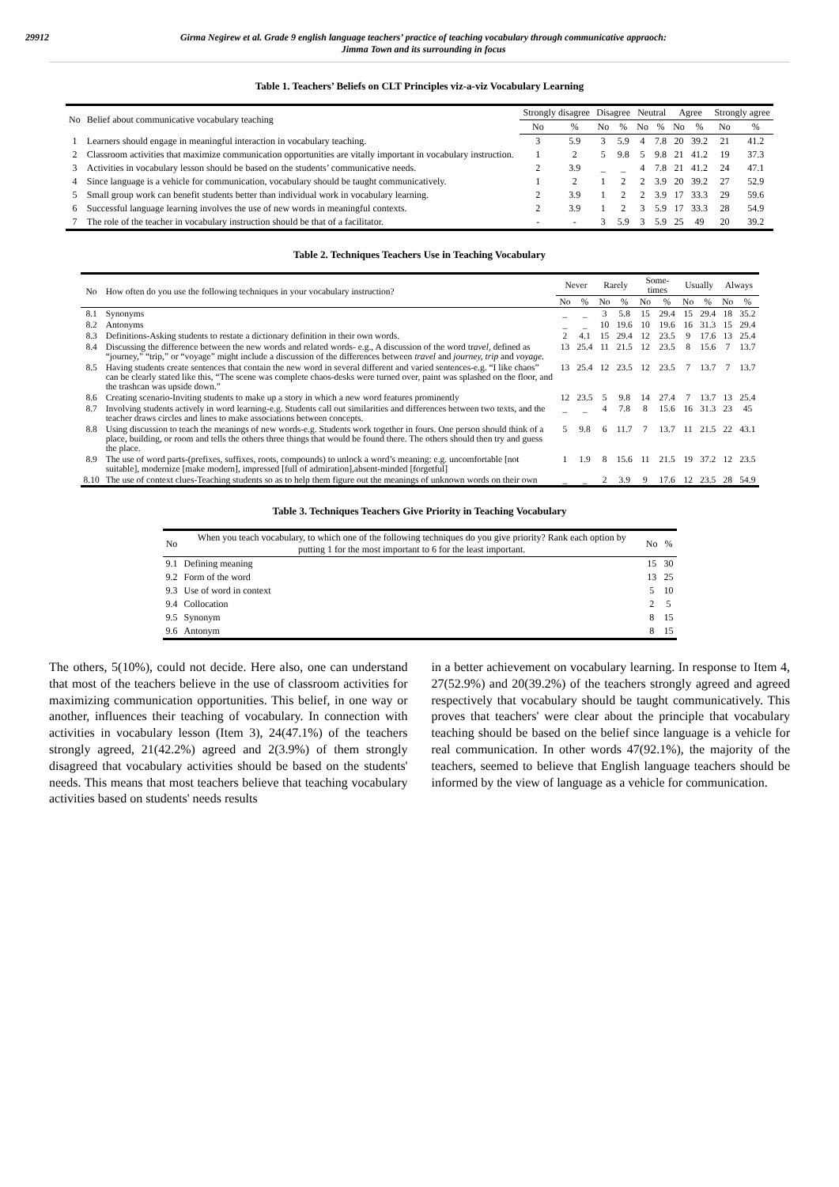29912 Girma Negirew et al. Grade 9 english language teachers’ practice of teaching vocabulary through communicative appraoch:
Jimma Town and its surrounding in focus
Table 1. Teachers’ Beliefs on CLT Principles viz-a-viz Vocabulary Learning
| No | Belief about communicative vocabulary teaching | Strongly disagree | | Disagree | | Neutral | | Agree | | Strongly agree | |
| --- | --- | --- | --- | --- | --- | --- | --- | --- | --- | --- | --- |
| | | No | % | No | % | No | % | No | % | No | % |
| 1 | Learners should engage in meaningful interaction in vocabulary teaching. | 3 | 5.9 | 3 | 5.9 | 4 | 7.8 | 20 | 39.2 | 21 | 41.2 |
| 2 | Classroom activities that maximize communication opportunities are vitally important in vocabulary instruction. | 1 | 2 | 5 | 9.8 | 5 | 9.8 | 21 | 41.2 | 19 | 37.3 |
| 3 | Activities in vocabulary lesson should be based on the students’ communicative needs. | 2 | 3.9 | _ | _ | 4 | 7.8 | 21 | 41.2 | 24 | 47.1 |
| 4 | Since language is a vehicle for communication, vocabulary should be taught communicatively. | 1 | 2 | 1 | 2 | 2 | 3.9 | 20 | 39.2 | 27 | 52.9 |
| 5 | Small group work can benefit students better than individual work in vocabulary learning. | 2 | 3.9 | 1 | 2 | 2 | 3.9 | 17 | 33.3 | 29 | 59.6 |
| 6 | Successful language learning involves the use of new words in meaningful contexts. | 2 | 3.9 | 1 | 2 | 3 | 5.9 | 17 | 33.3 | 28 | 54.9 |
| 7 | The role of the teacher in vocabulary instruction should be that of a facilitator. | - | - | 3 | 5.9 | 3 | 5.9 | 25 | 49 | 20 | 39.2 |
Table 2. Techniques Teachers Use in Teaching Vocabulary
| No | How often do you use the following techniques in your vocabulary instruction? | Never | | Rarely | | Some-times | | Usually | | Always | |
| --- | --- | --- | --- | --- | --- | --- | --- | --- | --- | --- | --- |
| | | No | % | No | % | No | % | No | % | No | % |
| 8.1 | Synonyms | _ | _ | 3 | 5.8 | 15 | 29.4 | 15 | 29.4 | 18 | 35.2 |
| 8.2 | Antonyms | _ | _ | 10 | 19.6 | 10 | 19.6 | 16 | 31.3 | 15 | 29.4 |
| 8.3 | Definitions-Asking students to restate a dictionary definition in their own words. | 2 | 4.1 | 15 | 29.4 | 12 | 23.5 | 9 | 17.6 | 13 | 25.4 |
| 8.4 | Discussing the difference between the new words and related words- e.g., A discussion of the word tr avel, defined as “journey,” “trip,” or “voyage” might include a discussion of the differences between travel and journey, trip and voyage. | 13 | 25.4 | 11 | 21.5 | 12 | 23.5 | 8 | 15.6 | 7 | 13.7 |
| 8.5 | Having students create sentences that contain the new word in several different and varied sentences-e.g. “I like chaos” can be clearly stated like this, “The scene was complete chaos-desks were turned over, paint was splashed on the floor, and the trashcan was upside down.” | 13 | 25.4 | 12 | 23.5 | 12 | 23.5 | 7 | 13.7 | 7 | 13.7 |
| 8.6 | Creating scenario-Inviting students to make up a story in which a new word features prominently | 12 | 23.5 | 5 | 9.8 | 14 | 27.4 | 7 | 13.7 | 13 | 25.4 |
| 8.7 | Involving students actively in word learning-e.g. Students call out similarities and differences between two texts, and the teacher draws circles and lines to make associations between concepts. | _ | _ | 4 | 7.8 | 8 | 15.6 | 16 | 31.3 | 23 | 45 |
| 8.8 | Using discussion to teach the meanings of new words-e.g. Students work together in fours. One person should think of a place, building, or room and tells the others three things that would be found there. The others should then try and guess the place. | 5 | 9.8 | 6 | 11.7 | 7 | 13.7 | 11 | 21.5 | 22 | 43.1 |
| 8.9 | The use of word parts-(prefixes, suffixes, roots, compounds) to unlock a word’s meaning: e.g. uncomfortable [not suitable], modernize [make modern], impressed [full of admiration],absent-minded [forgetful] | 1 | 1.9 | 8 | 15.6 | 11 | 21.5 | 19 | 37.2 | 12 | 23.5 |
| 8.10 | The use of context clues-Teaching students so as to help them figure out the meanings of unknown words on their own | _ | _ | 2 | 3.9 | 9 | 17.6 | 12 | 23.5 | 28 | 54.9 |
Table 3. Techniques Teachers Give Priority in Teaching Vocabulary
| No | When you teach vocabulary, to which one of the following techniques do you give priority? Rank each option by putting 1 for the most important to 6 for the least important. | No | % |
| --- | --- | --- | --- |
| 9.1 | Defining meaning | 15 | 30 |
| 9.2 | Form of the word | 13 | 25 |
| 9.3 | Use of word in context | 5 | 10 |
| 9.4 | Collocation | 2 | 5 |
| 9.5 | Synonym | 8 | 15 |
| 9.6 | Antonym | 8 | 15 |
The others, 5(10%), could not decide. Here also, one can understand that most of the teachers believe in the use of classroom activities for maximizing communication opportunities. This belief, in one way or another, influences their teaching of vocabulary. In connection with activities in vocabulary lesson (Item 3), 24(47.1%) of the teachers strongly agreed, 21(42.2%) agreed and 2(3.9%) of them strongly disagreed that vocabulary activities should be based on the students' needs. This means that most teachers believe that teaching vocabulary activities based on students' needs results
in a better achievement on vocabulary learning. In response to Item 4, 27(52.9%) and 20(39.2%) of the teachers strongly agreed and agreed respectively that vocabulary should be taught communicatively. This proves that teachers' were clear about the principle that vocabulary teaching should be based on the belief since language is a vehicle for real communication. In other words 47(92.1%), the majority of the teachers, seemed to believe that English language teachers should be informed by the view of language as a vehicle for communication.